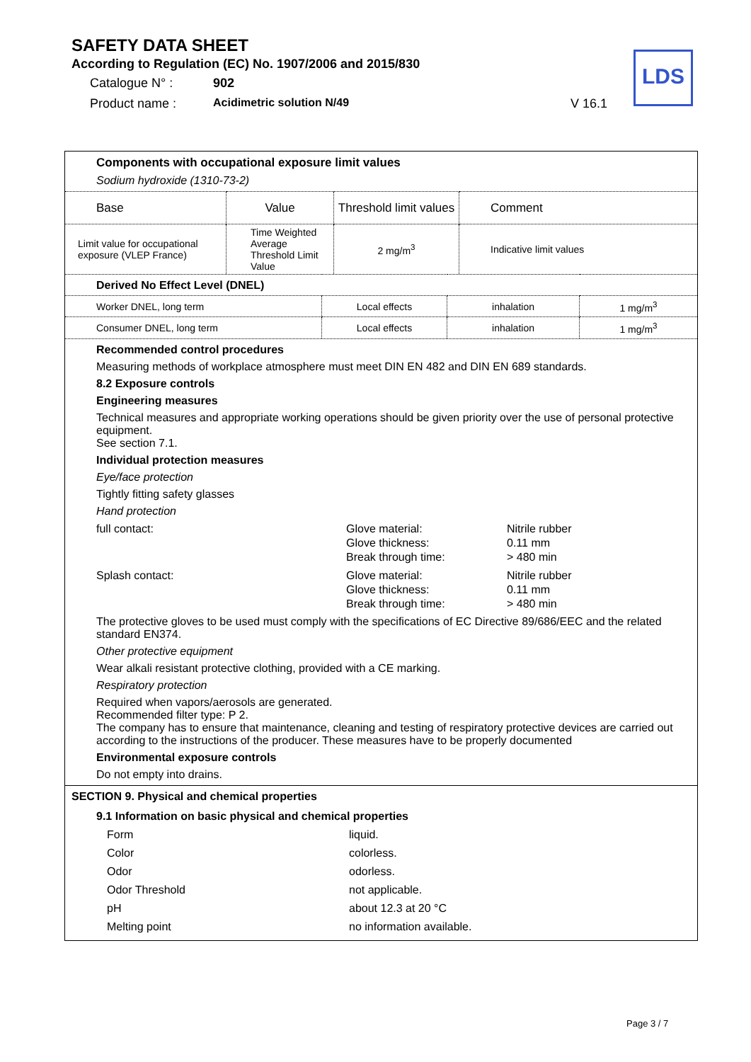SAFETY DATA SHEET
According to Regulation (EC) No. 1907/2006 and 2015/830
Catalogue N° : 902
Product name : Acidimetric solution N/49 V 16.1
LDS
Components with occupational exposure limit values
Sodium hydroxide (1310-73-2)
| Base | Value | Threshold limit values | Comment |
| Limit value for occupational exposure (VLEP France) | Time Weighted Average Threshold Limit Value | 2 mg/m<sup>3</sup> | Indicative limit values |
| Derived No Effect Level (DNEL) | | | |
| Worker DNEL, long term | Local effects | inhalation | 1 mg/m<sup>3</sup> |
| Consumer DNEL, long term | Local effects | inhalation | 1 mg/m<sup>3</sup> |
Recommended control procedures
Measuring methods of workplace atmosphere must meet DIN EN 482 and DIN EN 689 standards.
8.2 Exposure controls
Engineering measures
Technical measures and appropriate working operations should be given priority over the use of personal protective equipment.
See section 7.1.
Individual protection measures
Eye/face protection
Tightly fitting safety glasses
Hand protection
full contact: Glove material:
Glove thickness:
Break through time: Nitrile rubber
0.11 mm
> 480 min
Splash contact: Glove material:
Glove thickness:
Break through time: Nitrile rubber
0.11 mm
> 480 min
The protective gloves to be used must comply with the specifications of EC Directive 89/686/EEC and the related standard EN374.
Other protective equipment
Wear alkali resistant protective clothing, provided with a CE marking.
Respiratory protection
Required when vapors/aerosols are generated.
Recommended filter type: P 2.
The company has to ensure that maintenance, cleaning and testing of respiratory protective devices are carried out according to the instructions of the producer. These measures have to be properly documented
Environmental exposure controls
Do not empty into drains.
SECTION 9. Physical and chemical properties
9.1 Information on basic physical and chemical properties
Form liquid. Color colorless. Odor odorless. Odor Threshold not applicable. pH about 12.3 at 20 °C Melting point no information available.
Page 3 / 7